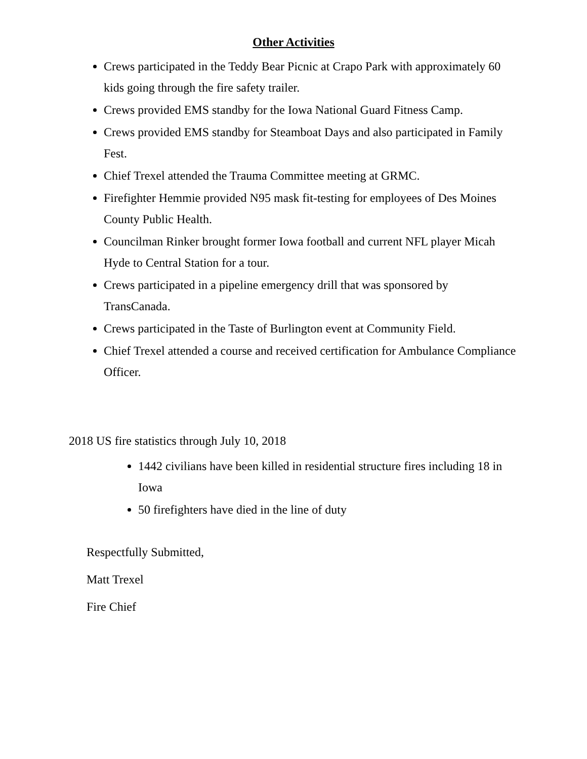Other Activities
Crews participated in the Teddy Bear Picnic at Crapo Park with approximately 60 kids going through the fire safety trailer.
Crews provided EMS standby for the Iowa National Guard Fitness Camp.
Crews provided EMS standby for Steamboat Days and also participated in Family Fest.
Chief Trexel attended the Trauma Committee meeting at GRMC.
Firefighter Hemmie provided N95 mask fit-testing for employees of Des Moines County Public Health.
Councilman Rinker brought former Iowa football and current NFL player Micah Hyde to Central Station for a tour.
Crews participated in a pipeline emergency drill that was sponsored by TransCanada.
Crews participated in the Taste of Burlington event at Community Field.
Chief Trexel attended a course and received certification for Ambulance Compliance Officer.
2018 US fire statistics through July 10, 2018
1442 civilians have been killed in residential structure fires including 18 in Iowa
50 firefighters have died in the line of duty
Respectfully Submitted,
Matt Trexel
Fire Chief